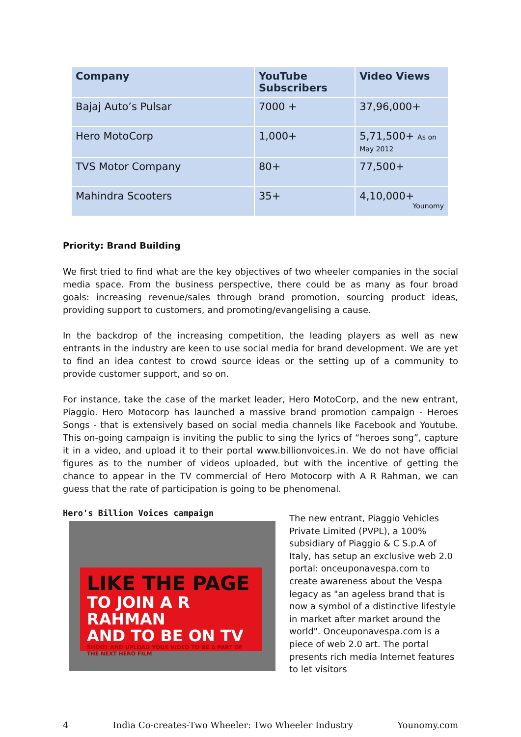| Company | YouTube Subscribers | Video Views |
| --- | --- | --- |
| Bajaj Auto’s Pulsar | 7000 + | 37,96,000+ |
| Hero MotoCorp | 1,000+ | 5,71,500+ As on May 2012 |
| TVS Motor Company | 80+ | 77,500+ |
| Mahindra Scooters | 35+ | 4,10,000+ Younomy |
Priority: Brand Building
We first tried to find what are the key objectives of two wheeler companies in the social media space. From the business perspective, there could be as many as four broad goals: increasing revenue/sales through brand promotion, sourcing product ideas, providing support to customers, and promoting/evangelising a cause.
In the backdrop of the increasing competition, the leading players as well as new entrants in the industry are keen to use social media for brand development. We are yet to find an idea contest to crowd source ideas or the setting up of a community to provide customer support, and so on.
For instance, take the case of the market leader, Hero MotoCorp, and the new entrant, Piaggio. Hero Motocorp has launched a massive brand promotion campaign - Heroes Songs - that is extensively based on social media channels like Facebook and Youtube. This on-going campaign is inviting the public to sing the lyrics of “heroes song”, capture it in a video, and upload it to their portal www.billionvoices.in. We do not have official figures as to the number of videos uploaded, but with the incentive of getting the chance to appear in the TV commercial of Hero Motocorp with A R Rahman, we can guess that the rate of participation is going to be phenomenal.
Hero's Billion Voices campaign
LIKE THE PAGE
TO JOIN A R RAHMAN
AND TO BE ON TV
SHOOT AND UPLOAD YOUR VIDEO TO BE A PART OF THE NEXT HERO FILM
The new entrant, Piaggio Vehicles Private Limited (PVPL), a 100% subsidiary of Piaggio & C S.p.A of Italy, has setup an exclusive web 2.0 portal: onceuponavespa.com to create awareness about the Vespa legacy as "an ageless brand that is now a symbol of a distinctive lifestyle in market after market around the world". Onceuponavespa.com is a piece of web 2.0 art. The portal presents rich media Internet features to let visitors
4 India Co-creates-Two Wheeler: Two Wheeler Industry Younomy.com